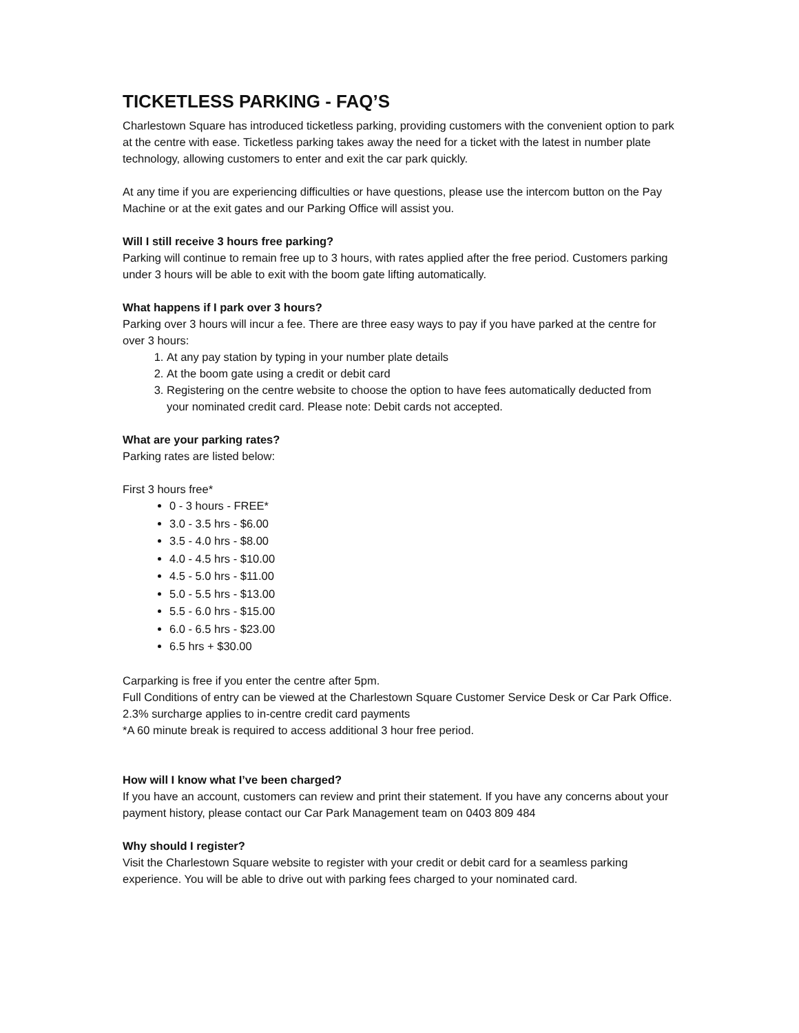TICKETLESS PARKING - FAQ’S
Charlestown Square has introduced ticketless parking, providing customers with the convenient option to park at the centre with ease. Ticketless parking takes away the need for a ticket with the latest in number plate technology, allowing customers to enter and exit the car park quickly.
At any time if you are experiencing difficulties or have questions, please use the intercom button on the Pay Machine or at the exit gates and our Parking Office will assist you.
Will I still receive 3 hours free parking?
Parking will continue to remain free up to 3 hours, with rates applied after the free period. Customers parking under 3 hours will be able to exit with the boom gate lifting automatically.
What happens if I park over 3 hours?
Parking over 3 hours will incur a fee. There are three easy ways to pay if you have parked at the centre for over 3 hours:
1. At any pay station by typing in your number plate details
2. At the boom gate using a credit or debit card
3. Registering on the centre website to choose the option to have fees automatically deducted from your nominated credit card. Please note: Debit cards not accepted.
What are your parking rates?
Parking rates are listed below:
First 3 hours free*
0 - 3 hours - FREE*
3.0 - 3.5 hrs - $6.00
3.5 - 4.0 hrs - $8.00
4.0 - 4.5 hrs - $10.00
4.5 - 5.0 hrs - $11.00
5.0 - 5.5 hrs - $13.00
5.5 - 6.0 hrs - $15.00
6.0 - 6.5 hrs - $23.00
6.5 hrs + $30.00
Carparking is free if you enter the centre after 5pm.
Full Conditions of entry can be viewed at the Charlestown Square Customer Service Desk or Car Park Office. 2.3% surcharge applies to in-centre credit card payments
*A 60 minute break is required to access additional 3 hour free period.
How will I know what I’ve been charged?
If you have an account, customers can review and print their statement. If you have any concerns about your payment history, please contact our Car Park Management team on 0403 809 484
Why should I register?
Visit the Charlestown Square website to register with your credit or debit card for a seamless parking experience. You will be able to drive out with parking fees charged to your nominated card.